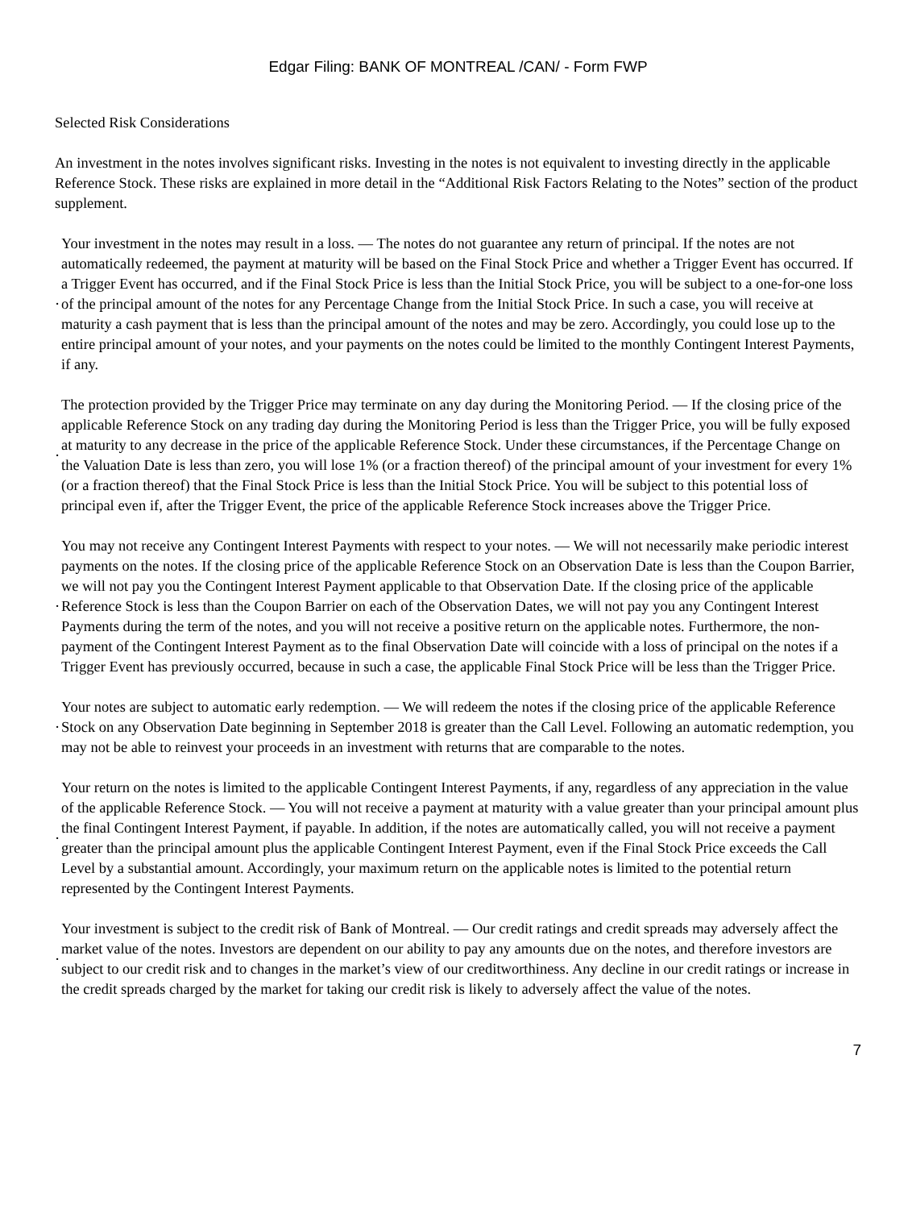Edgar Filing: BANK OF MONTREAL /CAN/ - Form FWP
Selected Risk Considerations
An investment in the notes involves significant risks. Investing in the notes is not equivalent to investing directly in the applicable Reference Stock. These risks are explained in more detail in the “Additional Risk Factors Relating to the Notes” section of the product supplement.
·
Your investment in the notes may result in a loss. — The notes do not guarantee any return of principal. If the notes are not automatically redeemed, the payment at maturity will be based on the Final Stock Price and whether a Trigger Event has occurred. If a Trigger Event has occurred, and if the Final Stock Price is less than the Initial Stock Price, you will be subject to a one-for-one loss of the principal amount of the notes for any Percentage Change from the Initial Stock Price. In such a case, you will receive at maturity a cash payment that is less than the principal amount of the notes and may be zero. Accordingly, you could lose up to the entire principal amount of your notes, and your payments on the notes could be limited to the monthly Contingent Interest Payments, if any.
·
The protection provided by the Trigger Price may terminate on any day during the Monitoring Period. — If the closing price of the applicable Reference Stock on any trading day during the Monitoring Period is less than the Trigger Price, you will be fully exposed at maturity to any decrease in the price of the applicable Reference Stock. Under these circumstances, if the Percentage Change on the Valuation Date is less than zero, you will lose 1% (or a fraction thereof) of the principal amount of your investment for every 1% (or a fraction thereof) that the Final Stock Price is less than the Initial Stock Price. You will be subject to this potential loss of principal even if, after the Trigger Event, the price of the applicable Reference Stock increases above the Trigger Price.
·
You may not receive any Contingent Interest Payments with respect to your notes. — We will not necessarily make periodic interest payments on the notes. If the closing price of the applicable Reference Stock on an Observation Date is less than the Coupon Barrier, we will not pay you the Contingent Interest Payment applicable to that Observation Date. If the closing price of the applicable Reference Stock is less than the Coupon Barrier on each of the Observation Dates, we will not pay you any Contingent Interest Payments during the term of the notes, and you will not receive a positive return on the applicable notes. Furthermore, the non-payment of the Contingent Interest Payment as to the final Observation Date will coincide with a loss of principal on the notes if a Trigger Event has previously occurred, because in such a case, the applicable Final Stock Price will be less than the Trigger Price.
·
Your notes are subject to automatic early redemption. — We will redeem the notes if the closing price of the applicable Reference Stock on any Observation Date beginning in September 2018 is greater than the Call Level. Following an automatic redemption, you may not be able to reinvest your proceeds in an investment with returns that are comparable to the notes.
·
Your return on the notes is limited to the applicable Contingent Interest Payments, if any, regardless of any appreciation in the value of the applicable Reference Stock. — You will not receive a payment at maturity with a value greater than your principal amount plus the final Contingent Interest Payment, if payable. In addition, if the notes are automatically called, you will not receive a payment greater than the principal amount plus the applicable Contingent Interest Payment, even if the Final Stock Price exceeds the Call Level by a substantial amount. Accordingly, your maximum return on the applicable notes is limited to the potential return represented by the Contingent Interest Payments.
·
Your investment is subject to the credit risk of Bank of Montreal. — Our credit ratings and credit spreads may adversely affect the market value of the notes. Investors are dependent on our ability to pay any amounts due on the notes, and therefore investors are subject to our credit risk and to changes in the market’s view of our creditworthiness. Any decline in our credit ratings or increase in the credit spreads charged by the market for taking our credit risk is likely to adversely affect the value of the notes.
7